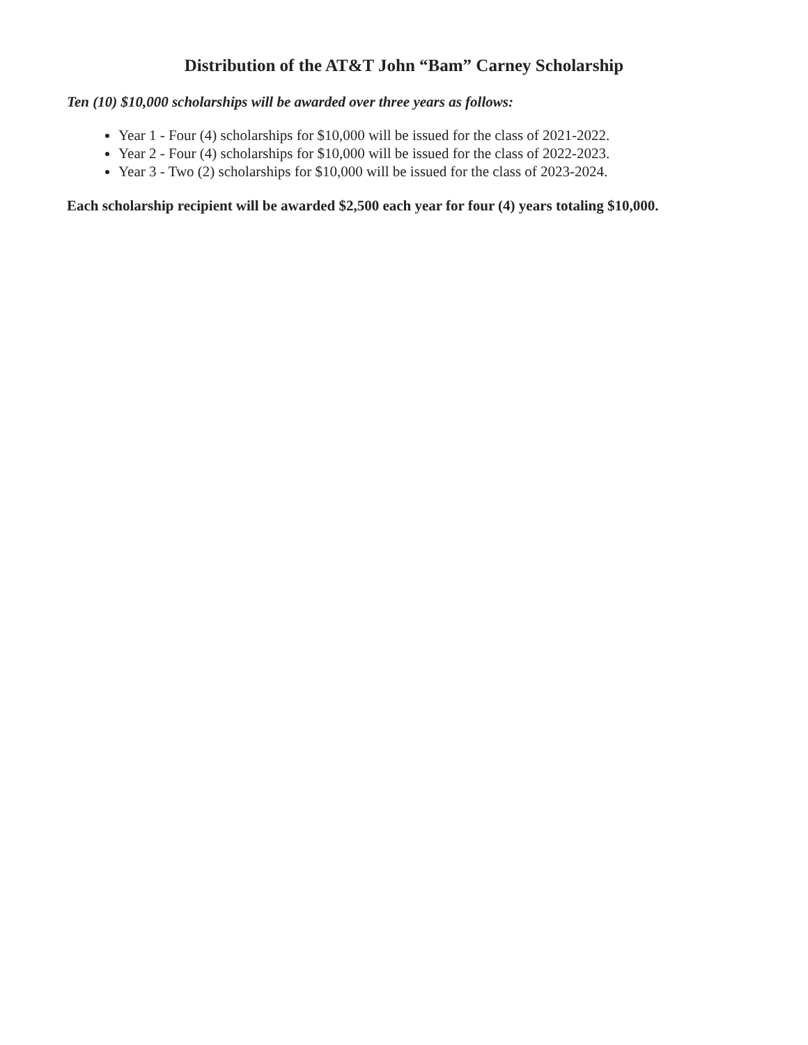Distribution of the AT&T John “Bam” Carney Scholarship
Ten (10) $10,000 scholarships will be awarded over three years as follows:
Year 1 - Four (4) scholarships for $10,000 will be issued for the class of 2021-2022.
Year 2 - Four (4) scholarships for $10,000 will be issued for the class of 2022-2023.
Year 3 - Two (2) scholarships for $10,000 will be issued for the class of 2023-2024.
Each scholarship recipient will be awarded $2,500 each year for four (4) years totaling $10,000.